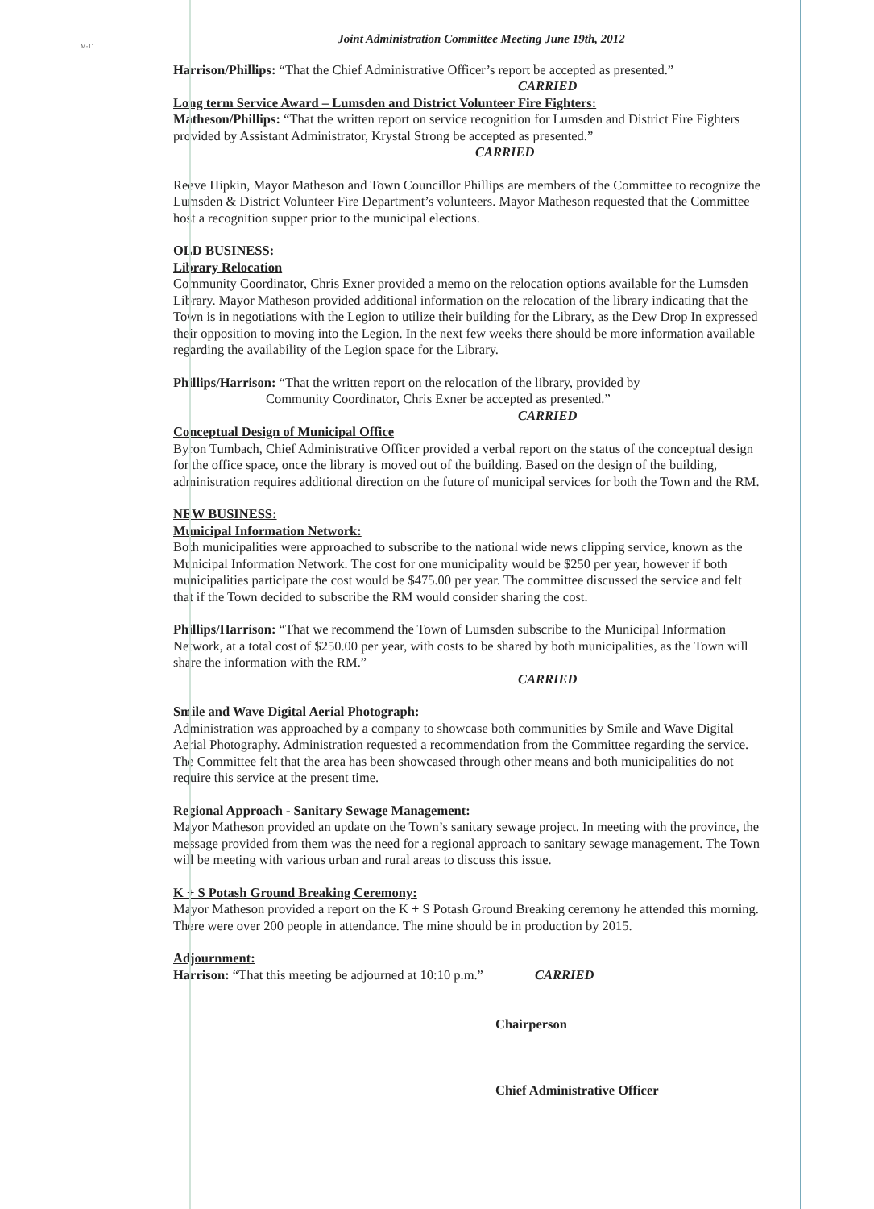M-11
Joint Administration Committee Meeting June 19th, 2012
Harrison/Phillips: “That the Chief Administrative Officer’s report be accepted as presented.”
CARRIED
Long term Service Award – Lumsden and District Volunteer Fire Fighters:
Matheson/Phillips: “That the written report on service recognition for Lumsden and District Fire Fighters provided by Assistant Administrator, Krystal Strong be accepted as presented.”
CARRIED
Reeve Hipkin, Mayor Matheson and Town Councillor Phillips are members of the Committee to recognize the Lumsden & District Volunteer Fire Department’s volunteers. Mayor Matheson requested that the Committee host a recognition supper prior to the municipal elections.
OLD BUSINESS:
Library Relocation
Community Coordinator, Chris Exner provided a memo on the relocation options available for the Lumsden Library. Mayor Matheson provided additional information on the relocation of the library indicating that the Town is in negotiations with the Legion to utilize their building for the Library, as the Dew Drop In expressed their opposition to moving into the Legion. In the next few weeks there should be more information available regarding the availability of the Legion space for the Library.
Phillips/Harrison: “That the written report on the relocation of the library, provided by
Community Coordinator, Chris Exner be accepted as presented.”
CARRIED
Conceptual Design of Municipal Office
Byron Tumbach, Chief Administrative Officer provided a verbal report on the status of the conceptual design for the office space, once the library is moved out of the building. Based on the design of the building, administration requires additional direction on the future of municipal services for both the Town and the RM.
NEW BUSINESS:
Municipal Information Network:
Both municipalities were approached to subscribe to the national wide news clipping service, known as the Municipal Information Network. The cost for one municipality would be $250 per year, however if both municipalities participate the cost would be $475.00 per year. The committee discussed the service and felt that if the Town decided to subscribe the RM would consider sharing the cost.
Phillips/Harrison: “That we recommend the Town of Lumsden subscribe to the Municipal Information Network, at a total cost of $250.00 per year, with costs to be shared by both municipalities, as the Town will share the information with the RM.”
CARRIED
Smile and Wave Digital Aerial Photograph:
Administration was approached by a company to showcase both communities by Smile and Wave Digital Aerial Photography. Administration requested a recommendation from the Committee regarding the service. The Committee felt that the area has been showcased through other means and both municipalities do not require this service at the present time.
Regional Approach - Sanitary Sewage Management:
Mayor Matheson provided an update on the Town’s sanitary sewage project. In meeting with the province, the message provided from them was the need for a regional approach to sanitary sewage management. The Town will be meeting with various urban and rural areas to discuss this issue.
K + S Potash Ground Breaking Ceremony:
Mayor Matheson provided a report on the K + S Potash Ground Breaking ceremony he attended this morning. There were over 200 people in attendance. The mine should be in production by 2015.
Adjournment:
Harrison: “That this meeting be adjourned at 10:10 p.m.” CARRIED
Chairperson
Chief Administrative Officer